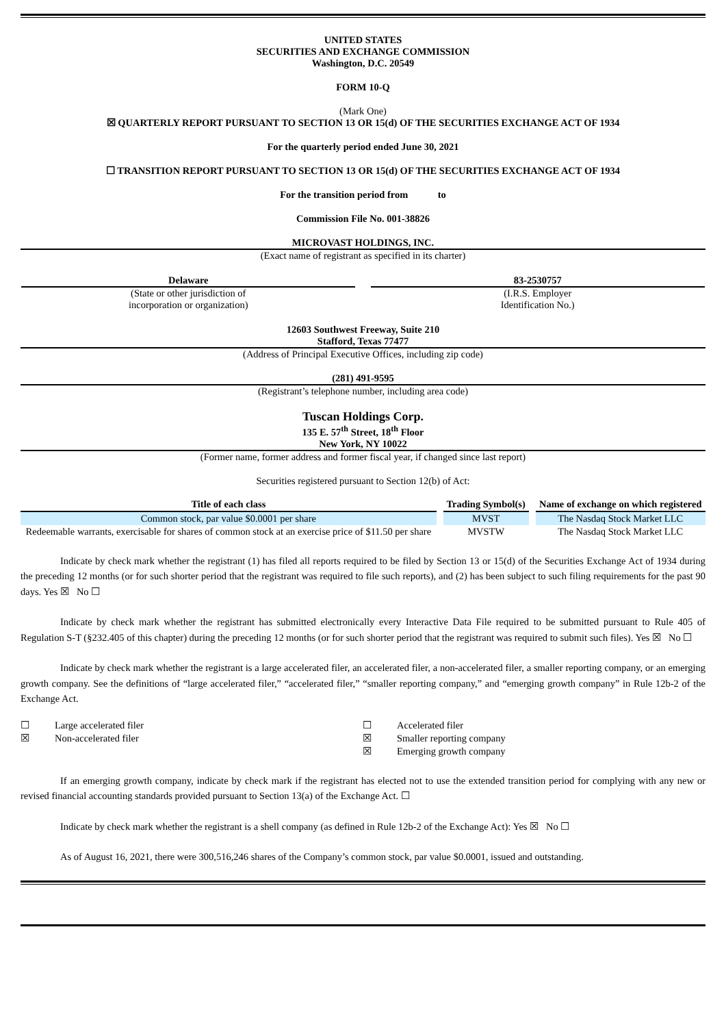UNITED STATES
SECURITIES AND EXCHANGE COMMISSION
Washington, D.C. 20549
FORM 10-Q
(Mark One)
☒ QUARTERLY REPORT PURSUANT TO SECTION 13 OR 15(d) OF THE SECURITIES EXCHANGE ACT OF 1934
For the quarterly period ended June 30, 2021
☐ TRANSITION REPORT PURSUANT TO SECTION 13 OR 15(d) OF THE SECURITIES EXCHANGE ACT OF 1934
For the transition period from to
Commission File No. 001-38826
MICROVAST HOLDINGS, INC.
(Exact name of registrant as specified in its charter)
| Delaware (State or other jurisdiction of incorporation or organization) | | 83-2530757 (I.R.S. Employer Identification No.) |
12603 Southwest Freeway, Suite 210
Stafford, Texas 77477
(Address of Principal Executive Offices, including zip code)
(281) 491-9595
(Registrant’s telephone number, including area code)
Tuscan Holdings Corp.
135 E. 57<sup>th</sup> Street, 18<sup>th</sup> Floor
New York, NY 10022
(Former name, former address and former fiscal year, if changed since last report)
Securities registered pursuant to Section 12(b) of Act:
| Title of each class | Trading Symbol(s) | Name of exchange on which registered |
| --- | --- | --- |
| Common stock, par value $0.0001 per share | MVST | The Nasdaq Stock Market LLC |
| Redeemable warrants, exercisable for shares of common stock at an exercise price of $11.50 per share | MVSTW | The Nasdaq Stock Market LLC |
Indicate by check mark whether the registrant (1) has filed all reports required to be filed by Section 13 or 15(d) of the Securities Exchange Act of 1934 during the preceding 12 months (or for such shorter period that the registrant was required to file such reports), and (2) has been subject to such filing requirements for the past 90 days. Yes ☒ No ☐
Indicate by check mark whether the registrant has submitted electronically every Interactive Data File required to be submitted pursuant to Rule 405 of Regulation S-T (§232.405 of this chapter) during the preceding 12 months (or for such shorter period that the registrant was required to submit such files). Yes ☒ No ☐
Indicate by check mark whether the registrant is a large accelerated filer, an accelerated filer, a non-accelerated filer, a smaller reporting company, or an emerging growth company. See the definitions of “large accelerated filer,” “accelerated filer,” “smaller reporting company,” and “emerging growth company” in Rule 12b-2 of the Exchange Act.
| ☐ | Large accelerated filer | ☐ | Accelerated filer |
| ☒ | Non-accelerated filer | ☒ | Smaller reporting company |
| | | ☒ | Emerging growth company |
If an emerging growth company, indicate by check mark if the registrant has elected not to use the extended transition period for complying with any new or revised financial accounting standards provided pursuant to Section 13(a) of the Exchange Act. ☐
Indicate by check mark whether the registrant is a shell company (as defined in Rule 12b-2 of the Exchange Act): Yes ☒ No ☐
As of August 16, 2021, there were 300,516,246 shares of the Company’s common stock, par value $0.0001, issued and outstanding.